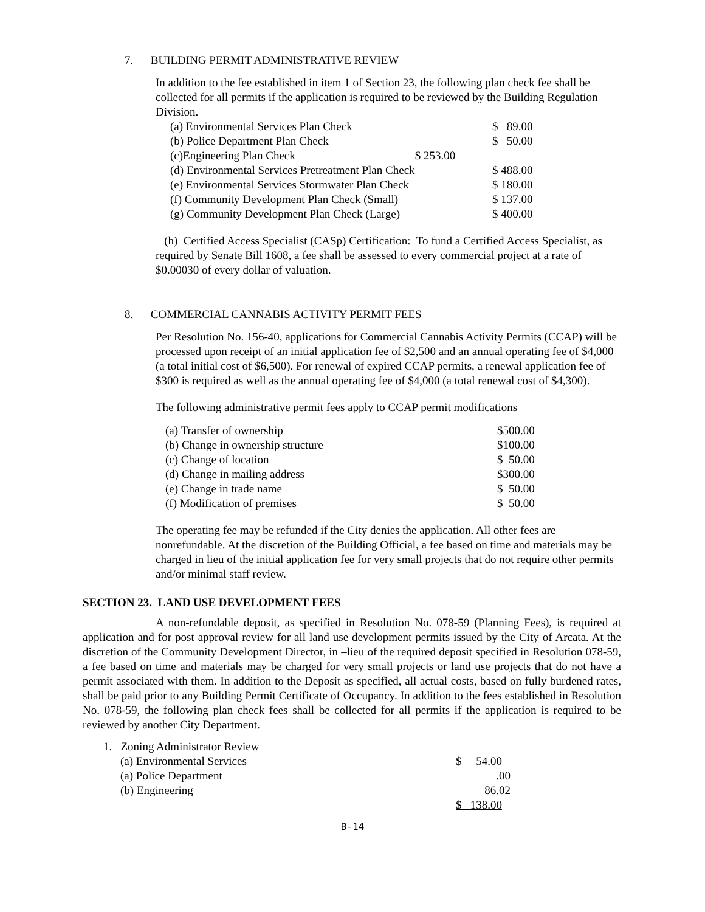7. BUILDING PERMIT ADMINISTRATIVE REVIEW
In addition to the fee established in item 1 of Section 23, the following plan check fee shall be collected for all permits if the application is required to be reviewed by the Building Regulation Division.
| (a) Environmental Services Plan Check | | $ 89.00 |
| (b) Police Department Plan Check | | $ 50.00 |
| (c)Engineering Plan Check | $ 253.00 | |
| (d) Environmental Services Pretreatment Plan Check | | $ 488.00 |
| (e) Environmental Services Stormwater Plan Check | | $ 180.00 |
| (f) Community Development Plan Check (Small) | | $ 137.00 |
| (g) Community Development Plan Check (Large) | | $ 400.00 |
(h) Certified Access Specialist (CASp) Certification: To fund a Certified Access Specialist, as required by Senate Bill 1608, a fee shall be assessed to every commercial project at a rate of $0.00030 of every dollar of valuation.
8. COMMERCIAL CANNABIS ACTIVITY PERMIT FEES
Per Resolution No. 156-40, applications for Commercial Cannabis Activity Permits (CCAP) will be processed upon receipt of an initial application fee of $2,500 and an annual operating fee of $4,000 (a total initial cost of $6,500). For renewal of expired CCAP permits, a renewal application fee of $300 is required as well as the annual operating fee of $4,000 (a total renewal cost of $4,300).
The following administrative permit fees apply to CCAP permit modifications
| (a) Transfer of ownership | $500.00 |
| (b) Change in ownership structure | $100.00 |
| (c) Change of location | $ 50.00 |
| (d) Change in mailing address | $300.00 |
| (e) Change in trade name | $ 50.00 |
| (f) Modification of premises | $ 50.00 |
The operating fee may be refunded if the City denies the application. All other fees are nonrefundable. At the discretion of the Building Official, a fee based on time and materials may be charged in lieu of the initial application fee for very small projects that do not require other permits and/or minimal staff review.
SECTION 23. LAND USE DEVELOPMENT FEES
A non-refundable deposit, as specified in Resolution No. 078-59 (Planning Fees), is required at application and for post approval review for all land use development permits issued by the City of Arcata. At the discretion of the Community Development Director, in –lieu of the required deposit specified in Resolution 078-59, a fee based on time and materials may be charged for very small projects or land use projects that do not have a permit associated with them. In addition to the Deposit as specified, all actual costs, based on fully burdened rates, shall be paid prior to any Building Permit Certificate of Occupancy. In addition to the fees established in Resolution No. 078-59, the following plan check fees shall be collected for all permits if the application is required to be reviewed by another City Department.
1. Zoning Administrator Review
| (a) Environmental Services | $ 54.00 |
| (a) Police Department | .00 |
| (b) Engineering | 86.02 |
| | $ 138.00 |
B-14